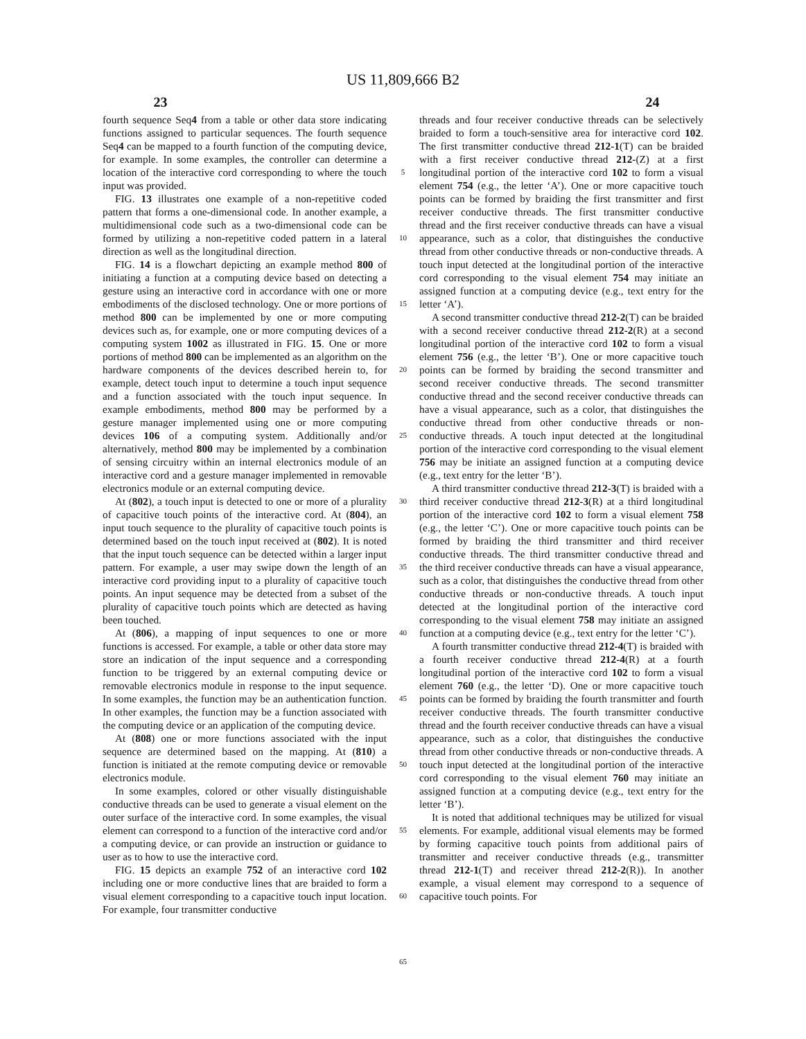US 11,809,666 B2
23 24
fourth sequence Seq4 from a table or other data store indicating functions assigned to particular sequences. The fourth sequence Seq4 can be mapped to a fourth function of the computing device, for example. In some examples, the controller can determine a location of the interactive cord corresponding to where the touch input was provided.
FIG. 13 illustrates one example of a non-repetitive coded pattern that forms a one-dimensional code. In another example, a multidimensional code such as a two-dimensional code can be formed by utilizing a non-repetitive coded pattern in a lateral direction as well as the longitudinal direction.
FIG. 14 is a flowchart depicting an example method 800 of initiating a function at a computing device based on detecting a gesture using an interactive cord in accordance with one or more embodiments of the disclosed technology. One or more portions of method 800 can be implemented by one or more computing devices such as, for example, one or more computing devices of a computing system 1002 as illustrated in FIG. 15. One or more portions of method 800 can be implemented as an algorithm on the hardware components of the devices described herein to, for example, detect touch input to determine a touch input sequence and a function associated with the touch input sequence. In example embodiments, method 800 may be performed by a gesture manager implemented using one or more computing devices 106 of a computing system. Additionally and/or alternatively, method 800 may be implemented by a combination of sensing circuitry within an internal electronics module of an interactive cord and a gesture manager implemented in removable electronics module or an external computing device.
At (802), a touch input is detected to one or more of a plurality of capacitive touch points of the interactive cord. At (804), an input touch sequence to the plurality of capacitive touch points is determined based on the touch input received at (802). It is noted that the input touch sequence can be detected within a larger input pattern. For example, a user may swipe down the length of an interactive cord providing input to a plurality of capacitive touch points. An input sequence may be detected from a subset of the plurality of capacitive touch points which are detected as having been touched.
At (806), a mapping of input sequences to one or more functions is accessed. For example, a table or other data store may store an indication of the input sequence and a corresponding function to be triggered by an external computing device or removable electronics module in response to the input sequence. In some examples, the function may be an authentication function. In other examples, the function may be a function associated with the computing device or an application of the computing device.
At (808) one or more functions associated with the input sequence are determined based on the mapping. At (810) a function is initiated at the remote computing device or removable electronics module.
In some examples, colored or other visually distinguishable conductive threads can be used to generate a visual element on the outer surface of the interactive cord. In some examples, the visual element can correspond to a function of the interactive cord and/or a computing device, or can provide an instruction or guidance to user as to how to use the interactive cord.
FIG. 15 depicts an example 752 of an interactive cord 102 including one or more conductive lines that are braided to form a visual element corresponding to a capacitive touch input location. For example, four transmitter conductive
5
10
15
20
25
30
35
40
45
50
55
60
65
threads and four receiver conductive threads can be selectively braided to form a touch-sensitive area for interactive cord 102. The first transmitter conductive thread 212-1(T) can be braided with a first receiver conductive thread 212-(Z) at a first longitudinal portion of the interactive cord 102 to form a visual element 754 (e.g., the letter ‘A’). One or more capacitive touch points can be formed by braiding the first transmitter and first receiver conductive threads. The first transmitter conductive thread and the first receiver conductive threads can have a visual appearance, such as a color, that distinguishes the conductive thread from other conductive threads or non-conductive threads. A touch input detected at the longitudinal portion of the interactive cord corresponding to the visual element 754 may initiate an assigned function at a computing device (e.g., text entry for the letter ‘A’).
A second transmitter conductive thread 212-2(T) can be braided with a second receiver conductive thread 212-2(R) at a second longitudinal portion of the interactive cord 102 to form a visual element 756 (e.g., the letter ‘B’). One or more capacitive touch points can be formed by braiding the second transmitter and second receiver conductive threads. The second transmitter conductive thread and the second receiver conductive threads can have a visual appearance, such as a color, that distinguishes the conductive thread from other conductive threads or non-conductive threads. A touch input detected at the longitudinal portion of the interactive cord corresponding to the visual element 756 may be initiate an assigned function at a computing device (e.g., text entry for the letter ‘B’).
A third transmitter conductive thread 212-3(T) is braided with a third receiver conductive thread 212-3(R) at a third longitudinal portion of the interactive cord 102 to form a visual element 758 (e.g., the letter ‘C’). One or more capacitive touch points can be formed by braiding the third transmitter and third receiver conductive threads. The third transmitter conductive thread and the third receiver conductive threads can have a visual appearance, such as a color, that distinguishes the conductive thread from other conductive threads or non-conductive threads. A touch input detected at the longitudinal portion of the interactive cord corresponding to the visual element 758 may initiate an assigned function at a computing device (e.g., text entry for the letter ‘C’).
A fourth transmitter conductive thread 212-4(T) is braided with a fourth receiver conductive thread 212-4(R) at a fourth longitudinal portion of the interactive cord 102 to form a visual element 760 (e.g., the letter ‘D). One or more capacitive touch points can be formed by braiding the fourth transmitter and fourth receiver conductive threads. The fourth transmitter conductive thread and the fourth receiver conductive threads can have a visual appearance, such as a color, that distinguishes the conductive thread from other conductive threads or non-conductive threads. A touch input detected at the longitudinal portion of the interactive cord corresponding to the visual element 760 may initiate an assigned function at a computing device (e.g., text entry for the letter ‘B’).
It is noted that additional techniques may be utilized for visual elements. For example, additional visual elements may be formed by forming capacitive touch points from additional pairs of transmitter and receiver conductive threads (e.g., transmitter thread 212-1(T) and receiver thread 212-2(R)). In another example, a visual element may correspond to a sequence of capacitive touch points. For